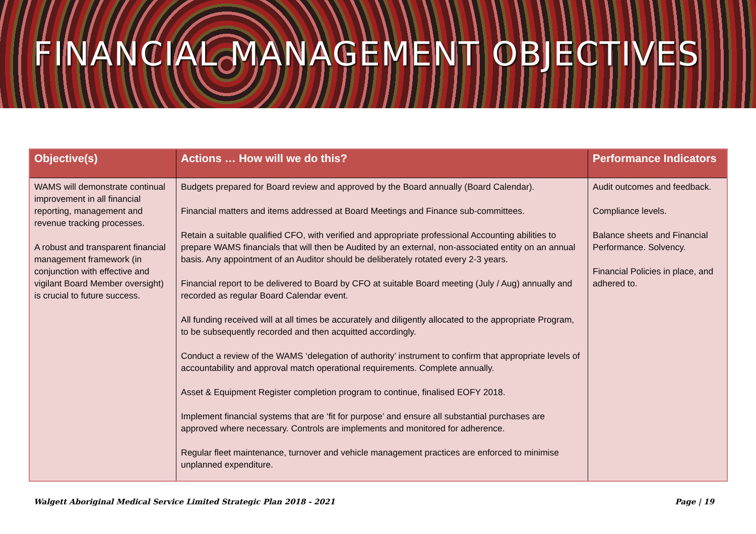FINANCIAL MANAGEMENT OBJECTIVES
| Objective(s) | Actions … How will we do this? | Performance Indicators |
| --- | --- | --- |
| WAMS will demonstrate continual improvement in all financial reporting, management and revenue tracking processes. A robust and transparent financial management framework (in conjunction with effective and vigilant Board Member oversight) is crucial to future success. | Budgets prepared for Board review and approved by the Board annually (Board Calendar). Financial matters and items addressed at Board Meetings and Finance sub-committees. Retain a suitable qualified CFO, with verified and appropriate professional Accounting abilities to prepare WAMS financials that will then be Audited by an external, non-associated entity on an annual basis. Any appointment of an Auditor should be deliberately rotated every 2-3 years. Financial report to be delivered to Board by CFO at suitable Board meeting (July / Aug) annually and recorded as regular Board Calendar event. All funding received will at all times be accurately and diligently allocated to the appropriate Program, to be subsequently recorded and then acquitted accordingly. Conduct a review of the WAMS ‘delegation of authority’ instrument to confirm that appropriate levels of accountability and approval match operational requirements. Complete annually. Asset & Equipment Register completion program to continue, finalised EOFY 2018. Implement financial systems that are ‘fit for purpose’ and ensure all substantial purchases are approved where necessary. Controls are implements and monitored for adherence. Regular fleet maintenance, turnover and vehicle management practices are enforced to minimise unplanned expenditure. | Audit outcomes and feedback. Compliance levels. Balance sheets and Financial Performance. Solvency. Financial Policies in place, and adhered to. |
Walgett Aboriginal Medical Service Limited Strategic Plan 2018 - 2021 Page | 19